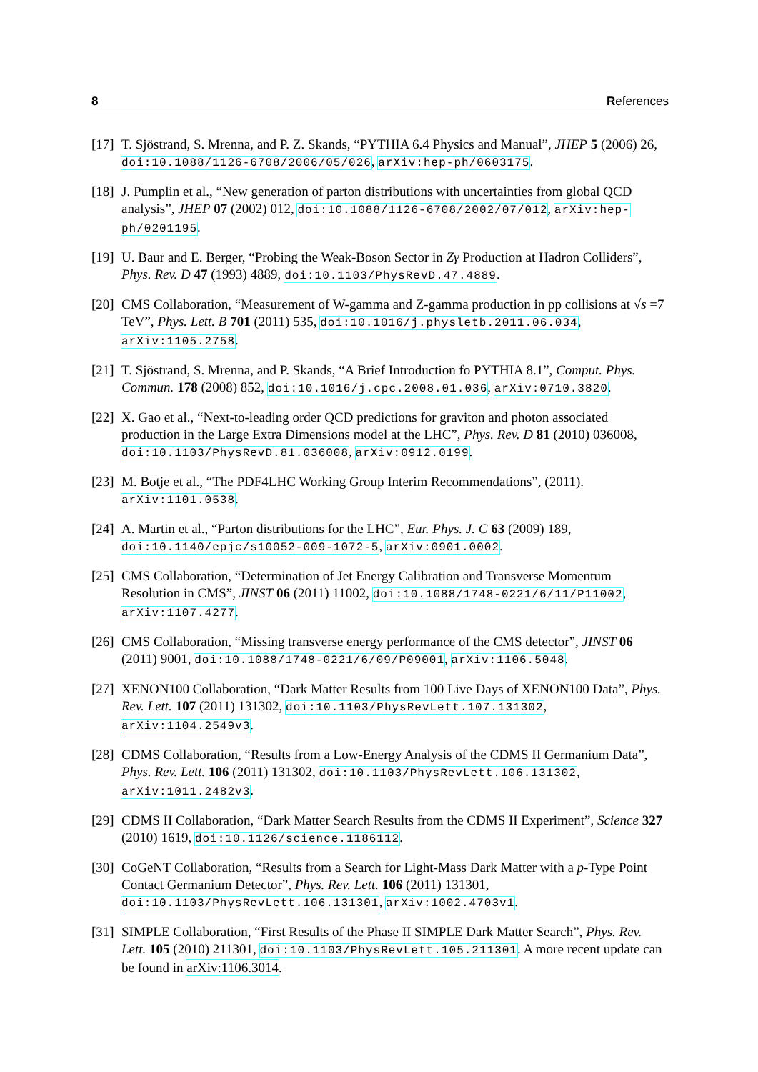8 References
[17] T. Sjöstrand, S. Mrenna, and P. Z. Skands, “PYTHIA 6.4 Physics and Manual”, JHEP 5 (2006) 26, doi:10.1088/1126-6708/2006/05/026, arXiv:hep-ph/0603175.
[18] J. Pumplin et al., “New generation of parton distributions with uncertainties from global QCD analysis”, JHEP 07 (2002) 012, doi:10.1088/1126-6708/2002/07/012, arXiv:hep-ph/0201195.
[19] U. Baur and E. Berger, “Probing the Weak-Boson Sector in Zγ Production at Hadron Colliders”, Phys. Rev. D 47 (1993) 4889, doi:10.1103/PhysRevD.47.4889.
[20] CMS Collaboration, “Measurement of W-gamma and Z-gamma production in pp collisions at √s =7 TeV”, Phys. Lett. B 701 (2011) 535, doi:10.1016/j.physletb.2011.06.034, arXiv:1105.2758.
[21] T. Sjöstrand, S. Mrenna, and P. Skands, “A Brief Introduction fo PYTHIA 8.1”, Comput. Phys. Commun. 178 (2008) 852, doi:10.1016/j.cpc.2008.01.036, arXiv:0710.3820.
[22] X. Gao et al., “Next-to-leading order QCD predictions for graviton and photon associated production in the Large Extra Dimensions model at the LHC”, Phys. Rev. D 81 (2010) 036008, doi:10.1103/PhysRevD.81.036008, arXiv:0912.0199.
[23] M. Botje et al., “The PDF4LHC Working Group Interim Recommendations”, (2011). arXiv:1101.0538.
[24] A. Martin et al., “Parton distributions for the LHC”, Eur. Phys. J. C 63 (2009) 189, doi:10.1140/epjc/s10052-009-1072-5, arXiv:0901.0002.
[25] CMS Collaboration, “Determination of Jet Energy Calibration and Transverse Momentum Resolution in CMS”, JINST 06 (2011) 11002, doi:10.1088/1748-0221/6/11/P11002, arXiv:1107.4277.
[26] CMS Collaboration, “Missing transverse energy performance of the CMS detector”, JINST 06 (2011) 9001, doi:10.1088/1748-0221/6/09/P09001, arXiv:1106.5048.
[27] XENON100 Collaboration, “Dark Matter Results from 100 Live Days of XENON100 Data”, Phys. Rev. Lett. 107 (2011) 131302, doi:10.1103/PhysRevLett.107.131302, arXiv:1104.2549v3.
[28] CDMS Collaboration, “Results from a Low-Energy Analysis of the CDMS II Germanium Data”, Phys. Rev. Lett. 106 (2011) 131302, doi:10.1103/PhysRevLett.106.131302, arXiv:1011.2482v3.
[29] CDMS II Collaboration, “Dark Matter Search Results from the CDMS II Experiment”, Science 327 (2010) 1619, doi:10.1126/science.1186112.
[30] CoGeNT Collaboration, “Results from a Search for Light-Mass Dark Matter with a p-Type Point Contact Germanium Detector”, Phys. Rev. Lett. 106 (2011) 131301, doi:10.1103/PhysRevLett.106.131301, arXiv:1002.4703v1.
[31] SIMPLE Collaboration, “First Results of the Phase II SIMPLE Dark Matter Search”, Phys. Rev. Lett. 105 (2010) 211301, doi:10.1103/PhysRevLett.105.211301. A more recent update can be found in arXiv:1106.3014.